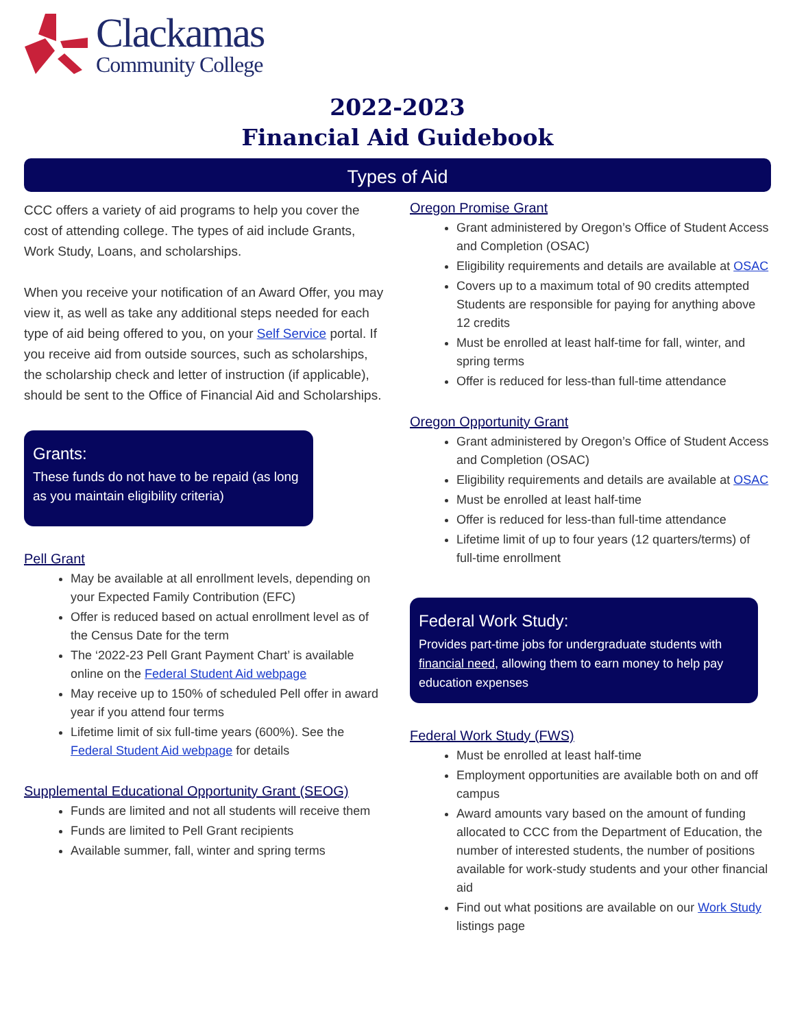Clackamas
Community College
2022-2023
Financial Aid Guidebook
Types of Aid
CCC offers a variety of aid programs to help you cover the cost of attending college. The types of aid include Grants, Work Study, Loans, and scholarships.
When you receive your notification of an Award Offer, you may view it, as well as take any additional steps needed for each type of aid being offered to you, on your Self Service portal. If you receive aid from outside sources, such as scholarships, the scholarship check and letter of instruction (if applicable), should be sent to the Office of Financial Aid and Scholarships.
Grants:
These funds do not have to be repaid (as long as you maintain eligibility criteria)
Pell Grant
May be available at all enrollment levels, depending on your Expected Family Contribution (EFC)
Offer is reduced based on actual enrollment level as of the Census Date for the term
The ‘2022-23 Pell Grant Payment Chart’ is available online on the Federal Student Aid webpage
May receive up to 150% of scheduled Pell offer in award year if you attend four terms
Lifetime limit of six full-time years (600%). See the Federal Student Aid webpage for details
Supplemental Educational Opportunity Grant (SEOG)
Funds are limited and not all students will receive them
Funds are limited to Pell Grant recipients
Available summer, fall, winter and spring terms
Oregon Promise Grant
Grant administered by Oregon’s Office of Student Access and Completion (OSAC)
Eligibility requirements and details are available at OSAC
Covers up to a maximum total of 90 credits attempted Students are responsible for paying for anything above 12 credits
Must be enrolled at least half-time for fall, winter, and spring terms
Offer is reduced for less-than full-time attendance
Oregon Opportunity Grant
Grant administered by Oregon’s Office of Student Access and Completion (OSAC)
Eligibility requirements and details are available at OSAC
Must be enrolled at least half-time
Offer is reduced for less-than full-time attendance
Lifetime limit of up to four years (12 quarters/terms) of full-time enrollment
Federal Work Study:
Provides part-time jobs for undergraduate students with financial need, allowing them to earn money to help pay education expenses
Federal Work Study (FWS)
Must be enrolled at least half-time
Employment opportunities are available both on and off campus
Award amounts vary based on the amount of funding allocated to CCC from the Department of Education, the number of interested students, the number of positions available for work-study students and your other financial aid
Find out what positions are available on our Work Study listings page